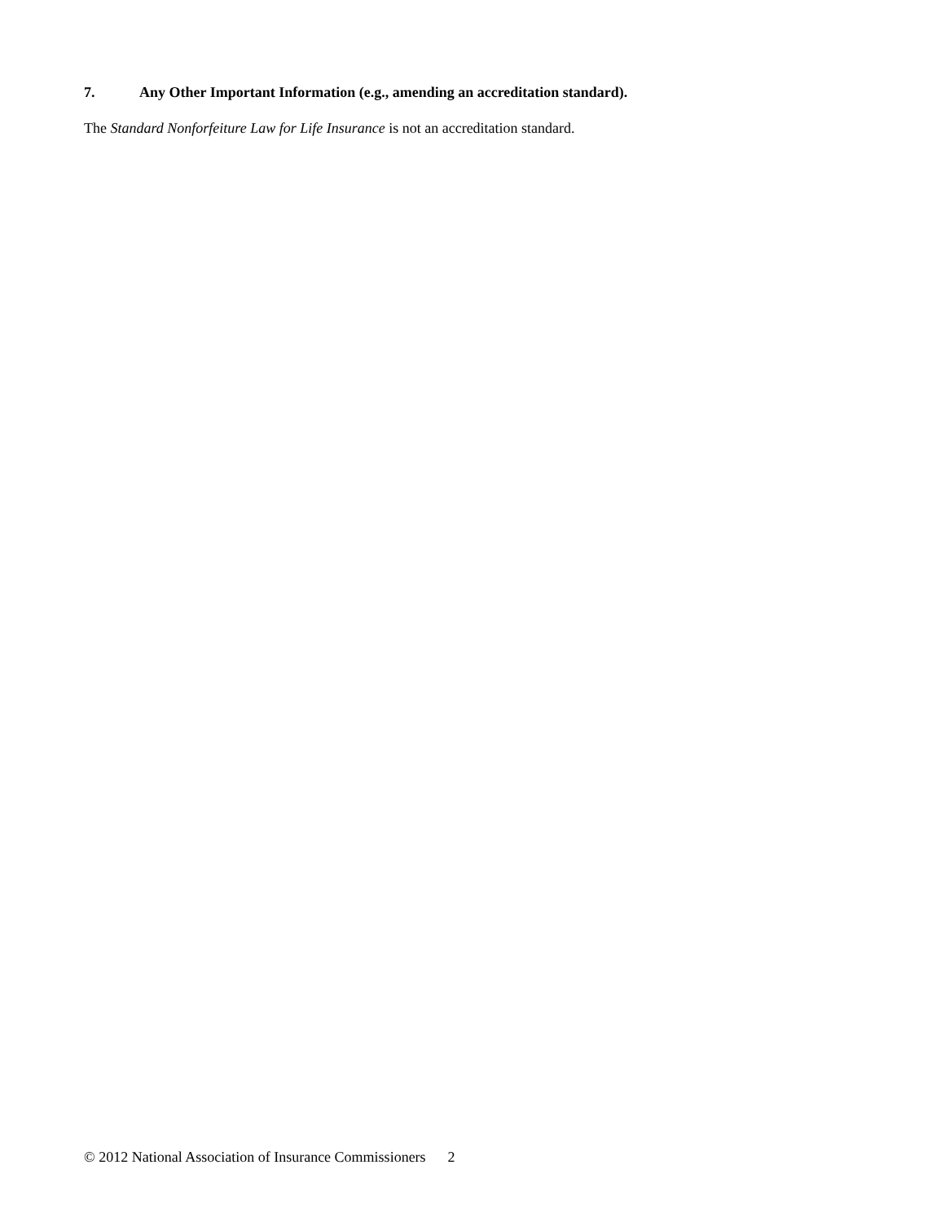7. Any Other Important Information (e.g., amending an accreditation standard).
The Standard Nonforfeiture Law for Life Insurance is not an accreditation standard.
© 2012 National Association of Insurance Commissioners 2